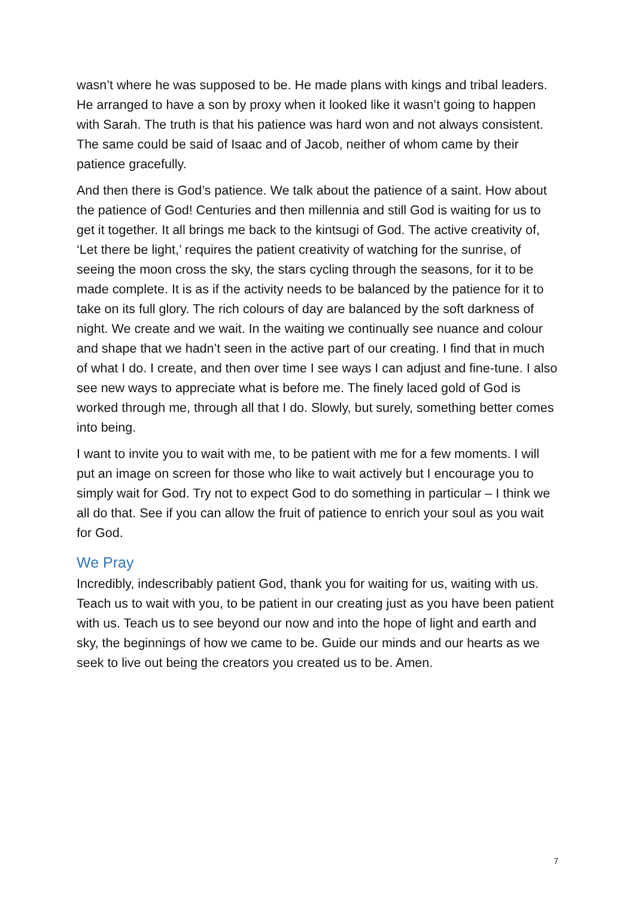wasn’t where he was supposed to be. He made plans with kings and tribal leaders. He arranged to have a son by proxy when it looked like it wasn’t going to happen with Sarah. The truth is that his patience was hard won and not always consistent. The same could be said of Isaac and of Jacob, neither of whom came by their patience gracefully.
And then there is God’s patience. We talk about the patience of a saint. How about the patience of God! Centuries and then millennia and still God is waiting for us to get it together. It all brings me back to the kintsugi of God. The active creativity of, ‘Let there be light,’ requires the patient creativity of watching for the sunrise, of seeing the moon cross the sky, the stars cycling through the seasons, for it to be made complete. It is as if the activity needs to be balanced by the patience for it to take on its full glory. The rich colours of day are balanced by the soft darkness of night. We create and we wait. In the waiting we continually see nuance and colour and shape that we hadn’t seen in the active part of our creating. I find that in much of what I do. I create, and then over time I see ways I can adjust and fine-tune. I also see new ways to appreciate what is before me. The finely laced gold of God is worked through me, through all that I do. Slowly, but surely, something better comes into being.
I want to invite you to wait with me, to be patient with me for a few moments. I will put an image on screen for those who like to wait actively but I encourage you to simply wait for God. Try not to expect God to do something in particular – I think we all do that. See if you can allow the fruit of patience to enrich your soul as you wait for God.
We Pray
Incredibly, indescribably patient God, thank you for waiting for us, waiting with us. Teach us to wait with you, to be patient in our creating just as you have been patient with us. Teach us to see beyond our now and into the hope of light and earth and sky, the beginnings of how we came to be. Guide our minds and our hearts as we seek to live out being the creators you created us to be. Amen.
7